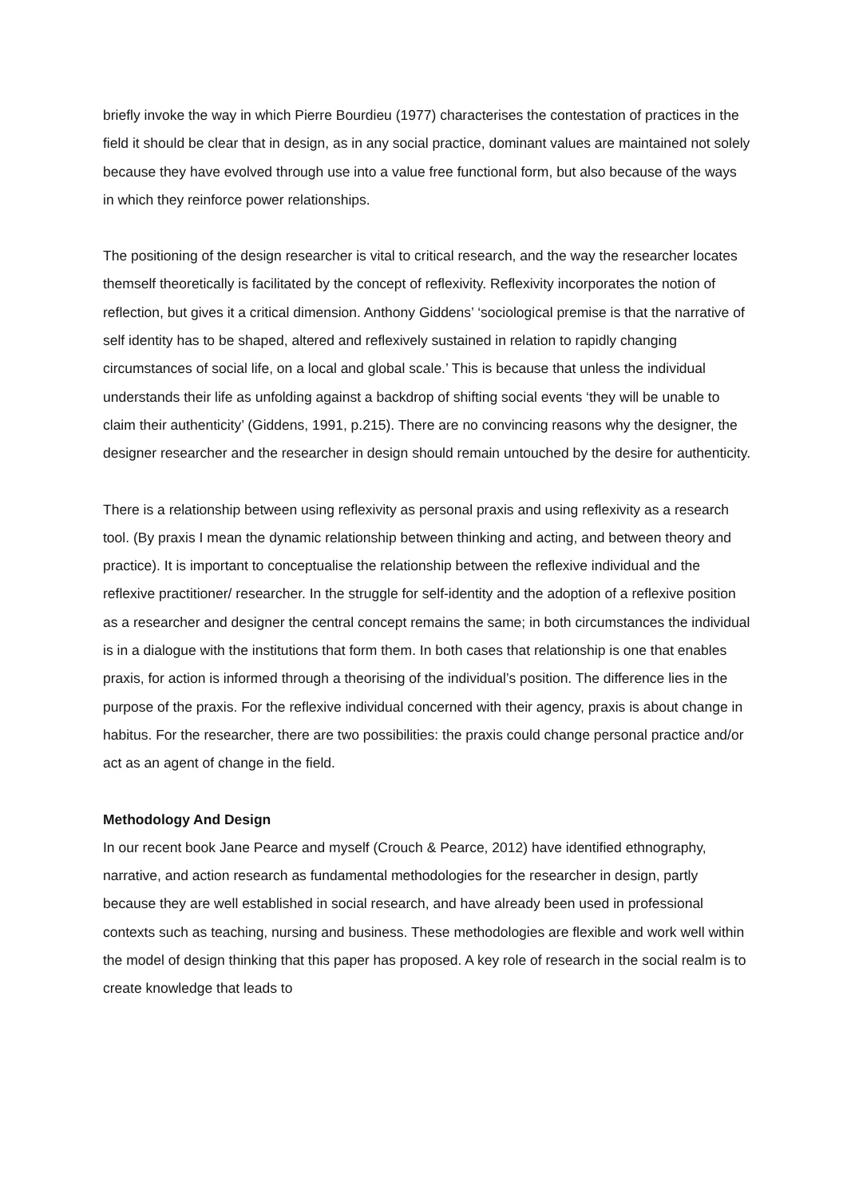briefly invoke the way in which Pierre Bourdieu (1977) characterises the contestation of practices in the field it should be clear that in design, as in any social practice, dominant values are maintained not solely because they have evolved through use into a value free functional form, but also because of the ways in which they reinforce power relationships.
The positioning of the design researcher is vital to critical research, and the way the researcher locates themself theoretically is facilitated by the concept of reflexivity. Reflexivity incorporates the notion of reflection, but gives it a critical dimension. Anthony Giddens’ ‘sociological premise is that the narrative of self identity has to be shaped, altered and reflexively sustained in relation to rapidly changing circumstances of social life, on a local and global scale.’ This is because that unless the individual understands their life as unfolding against a backdrop of shifting social events ‘they will be unable to claim their authenticity’ (Giddens, 1991, p.215). There are no convincing reasons why the designer, the designer researcher and the researcher in design should remain untouched by the desire for authenticity.
There is a relationship between using reflexivity as personal praxis and using reflexivity as a research tool. (By praxis I mean the dynamic relationship between thinking and acting, and between theory and practice). It is important to conceptualise the relationship between the reflexive individual and the reflexive practitioner/ researcher. In the struggle for self-identity and the adoption of a reflexive position as a researcher and designer the central concept remains the same; in both circumstances the individual is in a dialogue with the institutions that form them. In both cases that relationship is one that enables praxis, for action is informed through a theorising of the individual’s position. The difference lies in the purpose of the praxis. For the reflexive individual concerned with their agency, praxis is about change in habitus. For the researcher, there are two possibilities: the praxis could change personal practice and/or act as an agent of change in the field.
Methodology And Design
In our recent book Jane Pearce and myself (Crouch & Pearce, 2012) have identified ethnography, narrative, and action research as fundamental methodologies for the researcher in design, partly because they are well established in social research, and have already been used in professional contexts such as teaching, nursing and business. These methodologies are flexible and work well within the model of design thinking that this paper has proposed. A key role of research in the social realm is to create knowledge that leads to